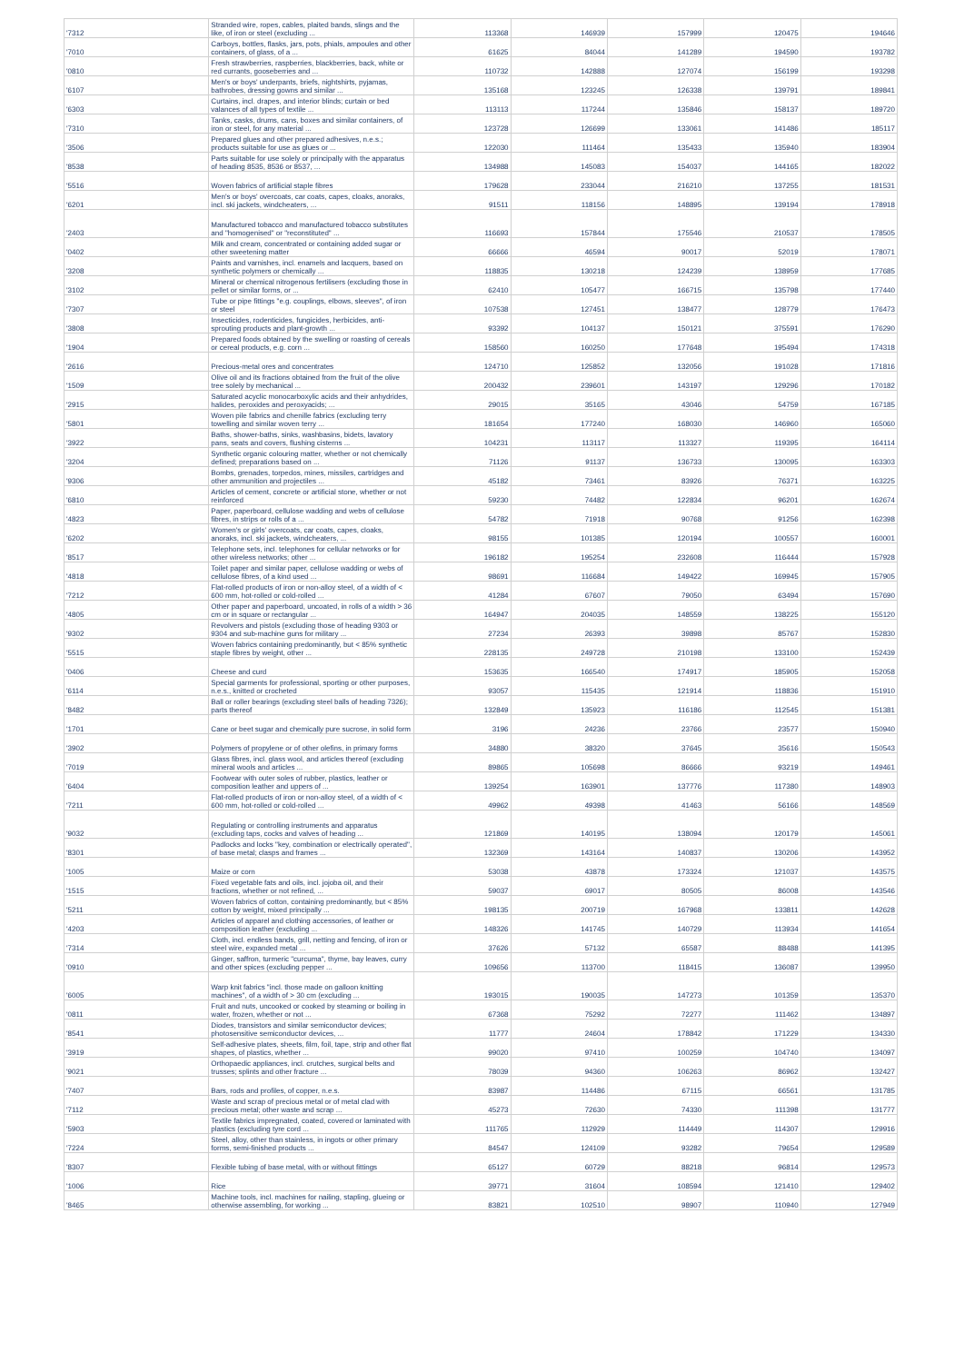| '7312 | Stranded wire, ropes, cables, plaited bands, slings and the like, of iron or steel (excluding ... | 113368 | 146939 | 157999 | 120475 | 194646 |
| '7010 | Carboys, bottles, flasks, jars, pots, phials, ampoules and other containers, of glass, of a ... | 61625 | 84044 | 141289 | 194590 | 193782 |
| '0810 | Fresh strawberries, raspberries, blackberries, back, white or red currants, gooseberries and ... | 110732 | 142888 | 127074 | 156199 | 193298 |
| '6107 | Men's or boys' underpants, briefs, nightshirts, pyjamas, bathrobes, dressing gowns and similar ... | 135168 | 123245 | 126338 | 139791 | 189841 |
| '6303 | Curtains, incl. drapes, and interior blinds; curtain or bed valances of all types of textile ... | 113113 | 117244 | 135846 | 158137 | 189720 |
| '7310 | Tanks, casks, drums, cans, boxes and similar containers, of iron or steel, for any material ... | 123728 | 126699 | 133061 | 141486 | 185117 |
| '3506 | Prepared glues and other prepared adhesives, n.e.s.; products suitable for use as glues or ... | 122030 | 111464 | 135433 | 135940 | 183904 |
| '8538 | Parts suitable for use solely or principally with the apparatus of heading 8535, 8536 or 8537, ... | 134988 | 145083 | 154037 | 144165 | 182022 |
| '5516 | Woven fabrics of artificial staple fibres | 179628 | 233044 | 216210 | 137255 | 181531 |
| '6201 | Men's or boys' overcoats, car coats, capes, cloaks, anoraks, incl. ski jackets, windcheaters, ... | 91511 | 118156 | 148895 | 139194 | 178918 |
| '2403 | Manufactured tobacco and manufactured tobacco substitutes and "homogenised" or "reconstituted" ... | 116693 | 157844 | 175546 | 210537 | 178505 |
| '0402 | Milk and cream, concentrated or containing added sugar or other sweetening matter | 66666 | 46594 | 90017 | 52019 | 178071 |
| '3208 | Paints and varnishes, incl. enamels and lacquers, based on synthetic polymers or chemically ... | 118835 | 130218 | 124239 | 138959 | 177685 |
| '3102 | Mineral or chemical nitrogenous fertilisers (excluding those in pellet or similar forms, or ... | 62410 | 105477 | 166715 | 135798 | 177440 |
| '7307 | Tube or pipe fittings "e.g. couplings, elbows, sleeves", of iron or steel | 107538 | 127451 | 138477 | 128779 | 176473 |
| '3808 | Insecticides, rodenticides, fungicides, herbicides, anti-sprouting products and plant-growth ... | 93392 | 104137 | 150121 | 375591 | 176290 |
| '1904 | Prepared foods obtained by the swelling or roasting of cereals or cereal products, e.g. corn ... | 158560 | 160250 | 177648 | 195494 | 174318 |
| '2616 | Precious-metal ores and concentrates | 124710 | 125852 | 132056 | 191028 | 171816 |
| '1509 | Olive oil and its fractions obtained from the fruit of the olive tree solely by mechanical ... | 200432 | 239601 | 143197 | 129296 | 170182 |
| '2915 | Saturated acyclic monocarboxylic acids and their anhydrides, halides, peroxides and peroxyacids; ... | 29015 | 35165 | 43046 | 54759 | 167185 |
| '5801 | Woven pile fabrics and chenille fabrics (excluding terry towelling and similar woven terry ... | 181654 | 177240 | 168030 | 146960 | 165060 |
| '3922 | Baths, shower-baths, sinks, washbasins, bidets, lavatory pans, seats and covers, flushing cisterns ... | 104231 | 113117 | 113327 | 119395 | 164114 |
| '3204 | Synthetic organic colouring matter, whether or not chemically defined; preparations based on ... | 71126 | 91137 | 136733 | 130095 | 163303 |
| '9306 | Bombs, grenades, torpedos, mines, missiles, cartridges and other ammunition and projectiles ... | 45182 | 73461 | 83926 | 76371 | 163225 |
| '6810 | Articles of cement, concrete or artificial stone, whether or not reinforced | 59230 | 74482 | 122834 | 96201 | 162674 |
| '4823 | Paper, paperboard, cellulose wadding and webs of cellulose fibres, in strips or rolls of a ... | 54782 | 71918 | 90768 | 91256 | 162398 |
| '6202 | Women's or girls' overcoats, car coats, capes, cloaks, anoraks, incl. ski jackets, windcheaters, ... | 98155 | 101385 | 120194 | 100557 | 160001 |
| '8517 | Telephone sets, incl. telephones for cellular networks or for other wireless networks; other ... | 196182 | 195254 | 232608 | 116444 | 157928 |
| '4818 | Toilet paper and similar paper, cellulose wadding or webs of cellulose fibres, of a kind used ... | 98691 | 116684 | 149422 | 169945 | 157905 |
| '7212 | Flat-rolled products of iron or non-alloy steel, of a width of < 600 mm, hot-rolled or cold-rolled ... | 41284 | 67607 | 79050 | 63494 | 157690 |
| '4805 | Other paper and paperboard, uncoated, in rolls of a width > 36 cm or in square or rectangular ... | 164947 | 204035 | 148559 | 138225 | 155120 |
| '9302 | Revolvers and pistols (excluding those of heading 9303 or 9304 and sub-machine guns for military ... | 27234 | 26393 | 39898 | 85767 | 152830 |
| '5515 | Woven fabrics containing predominantly, but < 85% synthetic staple fibres by weight, other ... | 228135 | 249728 | 210198 | 133100 | 152439 |
| '0406 | Cheese and curd | 153635 | 166540 | 174917 | 185905 | 152058 |
| '6114 | Special garments for professional, sporting or other purposes, n.e.s., knitted or crocheted | 93057 | 115435 | 121914 | 118836 | 151910 |
| '8482 | Ball or roller bearings (excluding steel balls of heading 7326); parts thereof | 132849 | 135923 | 116186 | 112545 | 151381 |
| '1701 | Cane or beet sugar and chemically pure sucrose, in solid form | 3196 | 24236 | 23766 | 23577 | 150940 |
| '3902 | Polymers of propylene or of other olefins, in primary forms | 34880 | 38320 | 37645 | 35616 | 150543 |
| '7019 | Glass fibres, incl. glass wool, and articles thereof (excluding mineral wools and articles ... | 89865 | 105698 | 86666 | 93219 | 149461 |
| '6404 | Footwear with outer soles of rubber, plastics, leather or composition leather and uppers of ... | 139254 | 163901 | 137776 | 117380 | 148903 |
| '7211 | Flat-rolled products of iron or non-alloy steel, of a width of < 600 mm, hot-rolled or cold-rolled ... | 49962 | 49398 | 41463 | 56166 | 148569 |
| '9032 | Regulating or controlling instruments and apparatus (excluding taps, cocks and valves of heading ... | 121869 | 140195 | 138094 | 120179 | 145061 |
| '8301 | Padlocks and locks "key, combination or electrically operated", of base metal; clasps and frames ... | 132369 | 143164 | 140837 | 130206 | 143952 |
| '1005 | Maize or corn | 53038 | 43878 | 173324 | 121037 | 143575 |
| '1515 | Fixed vegetable fats and oils, incl. jojoba oil, and their fractions, whether or not refined, ... | 59037 | 69017 | 80505 | 86008 | 143546 |
| '5211 | Woven fabrics of cotton, containing predominantly, but < 85% cotton by weight, mixed principally ... | 198135 | 200719 | 167968 | 133811 | 142628 |
| '4203 | Articles of apparel and clothing accessories, of leather or composition leather (excluding ... | 148326 | 141745 | 140729 | 113934 | 141654 |
| '7314 | Cloth, incl. endless bands, grill, netting and fencing, of iron or steel wire, expanded metal ... | 37626 | 57132 | 65587 | 88488 | 141395 |
| '0910 | Ginger, saffron, turmeric "curcuma", thyme, bay leaves, curry and other spices (excluding pepper ... | 109656 | 113700 | 118415 | 136087 | 139950 |
| '6005 | Warp knit fabrics "incl. those made on galloon knitting machines", of a width of > 30 cm (excluding ... | 193015 | 190035 | 147273 | 101359 | 135370 |
| '0811 | Fruit and nuts, uncooked or cooked by steaming or boiling in water, frozen, whether or not ... | 67368 | 75292 | 72277 | 111462 | 134897 |
| '8541 | Diodes, transistors and similar semiconductor devices; photosensitive semiconductor devices, ... | 11777 | 24604 | 178842 | 171229 | 134330 |
| '3919 | Self-adhesive plates, sheets, film, foil, tape, strip and other flat shapes, of plastics, whether ... | 99020 | 97410 | 100259 | 104740 | 134097 |
| '9021 | Orthopaedic appliances, incl. crutches, surgical belts and trusses; splints and other fracture ... | 78039 | 94360 | 106263 | 86962 | 132427 |
| '7407 | Bars, rods and profiles, of copper, n.e.s. | 83987 | 114486 | 67115 | 66561 | 131785 |
| '7112 | Waste and scrap of precious metal or of metal clad with precious metal; other waste and scrap ... | 45273 | 72630 | 74330 | 111398 | 131777 |
| '5903 | Textile fabrics impregnated, coated, covered or laminated with plastics (excluding tyre cord ... | 111765 | 112929 | 114449 | 114307 | 129916 |
| '7224 | Steel, alloy, other than stainless, in ingots or other primary forms, semi-finished products ... | 84547 | 124109 | 93282 | 79654 | 129589 |
| '8307 | Flexible tubing of base metal, with or without fittings | 65127 | 60729 | 88218 | 96814 | 129573 |
| '1006 | Rice | 39771 | 31604 | 108594 | 121410 | 129402 |
| '8465 | Machine tools, incl. machines for nailing, stapling, glueing or otherwise assembling, for working ... | 83821 | 102510 | 98907 | 110940 | 127949 |